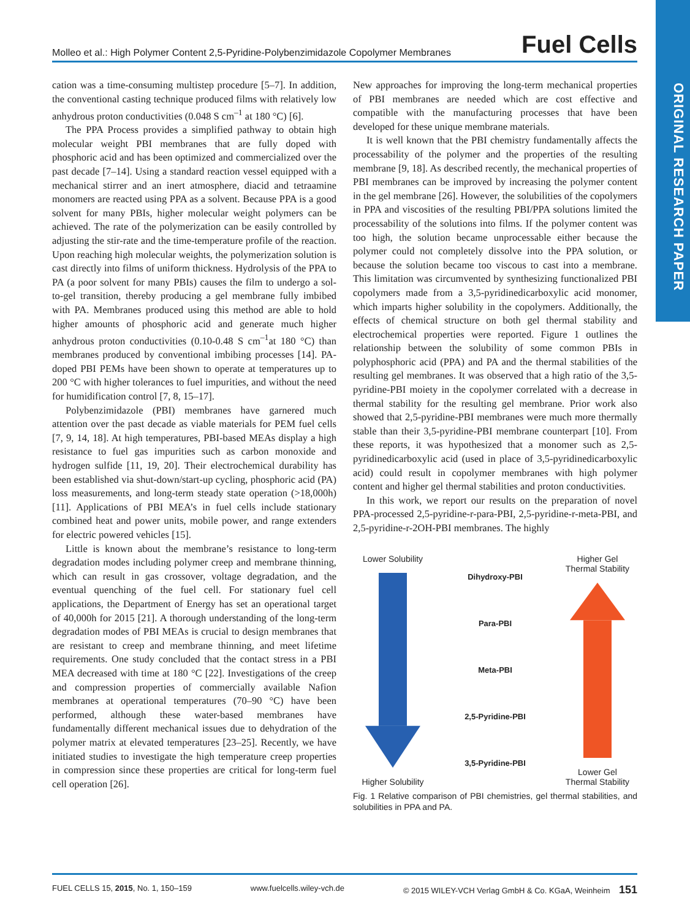ORIGINAL RESEARCH PAPER
Molleo et al.: High Polymer Content 2,5-Pyridine-Polybenzimidazole Copolymer Membranes Fuel Cells
cation was a time-consuming multistep procedure [5–7]. In addition, the conventional casting technique produced films with relatively low anhydrous proton conductivities (0.048 S cm<sup>–1</sup> at 180 °C) [6].
The PPA Process provides a simplified pathway to obtain high molecular weight PBI membranes that are fully doped with phosphoric acid and has been optimized and commercialized over the past decade [7–14]. Using a standard reaction vessel equipped with a mechanical stirrer and an inert atmosphere, diacid and tetraamine monomers are reacted using PPA as a solvent. Because PPA is a good solvent for many PBIs, higher molecular weight polymers can be achieved. The rate of the polymerization can be easily controlled by adjusting the stir-rate and the time-temperature profile of the reaction. Upon reaching high molecular weights, the polymerization solution is cast directly into films of uniform thickness. Hydrolysis of the PPA to PA (a poor solvent for many PBIs) causes the film to undergo a sol-to-gel transition, thereby producing a gel membrane fully imbibed with PA. Membranes produced using this method are able to hold higher amounts of phosphoric acid and generate much higher anhydrous proton conductivities (0.10-0.48 S cm<sup>–1</sup>at 180 °C) than membranes produced by conventional imbibing processes [14]. PA-doped PBI PEMs have been shown to operate at temperatures up to 200 °C with higher tolerances to fuel impurities, and without the need for humidification control [7, 8, 15–17].
Polybenzimidazole (PBI) membranes have garnered much attention over the past decade as viable materials for PEM fuel cells [7, 9, 14, 18]. At high temperatures, PBI-based MEAs display a high resistance to fuel gas impurities such as carbon monoxide and hydrogen sulfide [11, 19, 20]. Their electrochemical durability has been established via shut-down/start-up cycling, phosphoric acid (PA) loss measurements, and long-term steady state operation (>18,000h) [11]. Applications of PBI MEA’s in fuel cells include stationary combined heat and power units, mobile power, and range extenders for electric powered vehicles [15].
Little is known about the membrane’s resistance to long-term degradation modes including polymer creep and membrane thinning, which can result in gas crossover, voltage degradation, and the eventual quenching of the fuel cell. For stationary fuel cell applications, the Department of Energy has set an operational target of 40,000h for 2015 [21]. A thorough understanding of the long-term degradation modes of PBI MEAs is crucial to design membranes that are resistant to creep and membrane thinning, and meet lifetime requirements. One study concluded that the contact stress in a PBI MEA decreased with time at 180 °C [22]. Investigations of the creep and compression properties of commercially available Nafion membranes at operational temperatures (70–90 °C) have been performed, although these water-based membranes have fundamentally different mechanical issues due to dehydration of the polymer matrix at elevated temperatures [23–25]. Recently, we have initiated studies to investigate the high temperature creep properties in compression since these properties are critical for long-term fuel cell operation [26].
New approaches for improving the long-term mechanical properties of PBI membranes are needed which are cost effective and compatible with the manufacturing processes that have been developed for these unique membrane materials.
It is well known that the PBI chemistry fundamentally affects the processability of the polymer and the properties of the resulting membrane [9, 18]. As described recently, the mechanical properties of PBI membranes can be improved by increasing the polymer content in the gel membrane [26]. However, the solubilities of the copolymers in PPA and viscosities of the resulting PBI/PPA solutions limited the processability of the solutions into films. If the polymer content was too high, the solution became unprocessable either because the polymer could not completely dissolve into the PPA solution, or because the solution became too viscous to cast into a membrane. This limitation was circumvented by synthesizing functionalized PBI copolymers made from a 3,5-pyridinedicarboxylic acid monomer, which imparts higher solubility in the copolymers. Additionally, the effects of chemical structure on both gel thermal stability and electrochemical properties were reported. Figure 1 outlines the relationship between the solubility of some common PBIs in polyphosphoric acid (PPA) and PA and the thermal stabilities of the resulting gel membranes. It was observed that a high ratio of the 3,5-pyridine-PBI moiety in the copolymer correlated with a decrease in thermal stability for the resulting gel membrane. Prior work also showed that 2,5-pyridine-PBI membranes were much more thermally stable than their 3,5-pyridine-PBI membrane counterpart [10]. From these reports, it was hypothesized that a monomer such as 2,5-pyridinedicarboxylic acid (used in place of 3,5-pyridinedicarboxylic acid) could result in copolymer membranes with high polymer content and higher gel thermal stabilities and proton conductivities.
In this work, we report our results on the preparation of novel PPA-processed 2,5-pyridine-r-para-PBI, 2,5-pyridine-r-meta-PBI, and 2,5-pyridine-r-2OH-PBI membranes. The highly
Lower Solubility
Higher Solubility
Dihydroxy-PBI
Para-PBI
Meta-PBI
2,5-Pyridine-PBI
3,5-Pyridine-PBI
Higher Gel
Thermal Stability
Lower Gel
Thermal Stability
Fig. 1 Relative comparison of PBI chemistries, gel thermal stabilities, and solubilities in PPA and PA.
FUEL CELLS 15, 2015, No. 1, 150–159 www.fuelcells.wiley-vch.de © 2015 WILEY-VCH Verlag GmbH & Co. KGaA, Weinheim 151